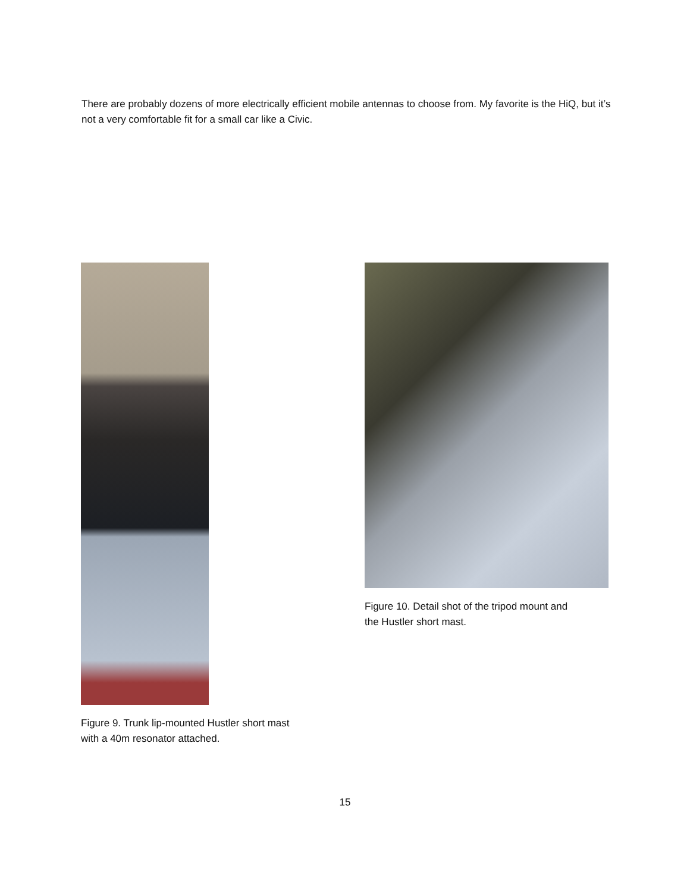There are probably dozens of more electrically efficient mobile antennas to choose from. My favorite is the HiQ, but it’s not a very comfortable fit for a small car like a Civic.
Figure 9. Trunk lip-mounted Hustler short mast
with a 40m resonator attached.
Figure 10. Detail shot of the tripod mount and
the Hustler short mast.
15